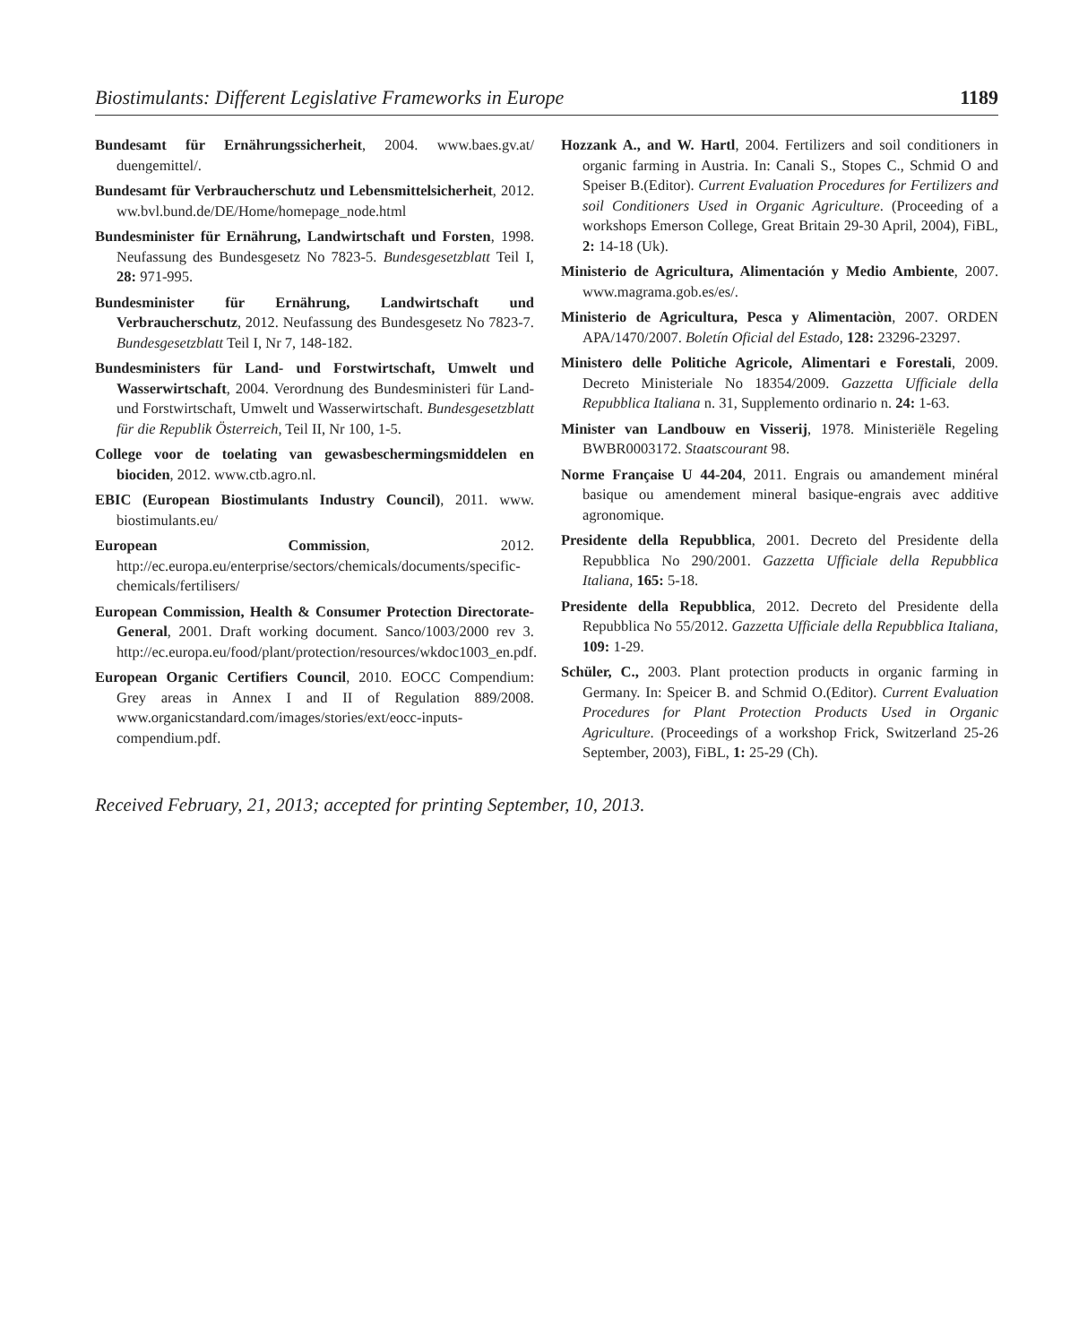Biostimulants: Different Legislative Frameworks in Europe 1189
Bundesamt für Ernährungssicherheit, 2004. www.baes.gv.at/ duengemittel/.
Bundesamt für Verbraucherschutz und Lebensmittelsicherheit, 2012. ww.bvl.bund.de/DE/Home/homepage_node.html
Bundesminister für Ernährung, Landwirtschaft und Forsten, 1998. Neufassung des Bundesgesetz No 7823-5. Bundesgesetzblatt Teil I, 28: 971-995.
Bundesminister für Ernährung, Landwirtschaft und Verbraucherschutz, 2012. Neufassung des Bundesgesetz No 7823-7. Bundesgesetzblatt Teil I, Nr 7, 148-182.
Bundesministers für Land- und Forstwirtschaft, Umwelt und Wasserwirtschaft, 2004. Verordnung des Bundesministeri für Land- und Forstwirtschaft, Umwelt und Wasserwirtschaft. Bundesgesetzblatt für die Republik Österreich, Teil II, Nr 100, 1-5.
College voor de toelating van gewasbeschermingsmiddelen en biociden, 2012. www.ctb.agro.nl.
EBIC (European Biostimulants Industry Council), 2011. www. biostimulants.eu/
European Commission, 2012. http://ec.europa.eu/enterprise/sectors/chemicals/documents/specific-chemicals/fertilisers/
European Commission, Health & Consumer Protection Directorate-General, 2001. Draft working document. Sanco/1003/2000 rev 3. http://ec.europa.eu/food/plant/protection/resources/wkdoc1003_en.pdf.
European Organic Certifiers Council, 2010. EOCC Compendium: Grey areas in Annex I and II of Regulation 889/2008. www.organicstandard.com/images/stories/ext/eocc-inputs-compendium.pdf.
Hozzank A., and W. Hartl, 2004. Fertilizers and soil conditioners in organic farming in Austria. In: Canali S., Stopes C., Schmid O and Speiser B.(Editor). Current Evaluation Procedures for Fertilizers and soil Conditioners Used in Organic Agriculture. (Proceeding of a workshops Emerson College, Great Britain 29-30 April, 2004), FiBL, 2: 14-18 (Uk).
Ministerio de Agricultura, Alimentación y Medio Ambiente, 2007. www.magrama.gob.es/es/.
Ministerio de Agricultura, Pesca y Alimentaciòn, 2007. ORDEN APA/1470/2007. Boletín Oficial del Estado, 128: 23296-23297.
Ministero delle Politiche Agricole, Alimentari e Forestali, 2009. Decreto Ministeriale No 18354/2009. Gazzetta Ufficiale della Repubblica Italiana n. 31, Supplemento ordinario n. 24: 1-63.
Minister van Landbouw en Visserij, 1978. Ministeriële Regeling BWBR0003172. Staatscourant 98.
Norme Française U 44-204, 2011. Engrais ou amandement minéral basique ou amendement mineral basique-engrais avec additive agronomique.
Presidente della Repubblica, 2001. Decreto del Presidente della Repubblica No 290/2001. Gazzetta Ufficiale della Repubblica Italiana, 165: 5-18.
Presidente della Repubblica, 2012. Decreto del Presidente della Repubblica No 55/2012. Gazzetta Ufficiale della Repubblica Italiana, 109: 1-29.
Schüler, C., 2003. Plant protection products in organic farming in Germany. In: Speicer B. and Schmid O.(Editor). Current Evaluation Procedures for Plant Protection Products Used in Organic Agriculture. (Proceedings of a workshop Frick, Switzerland 25-26 September, 2003), FiBL, 1: 25-29 (Ch).
Received February, 21, 2013; accepted for printing September, 10, 2013.